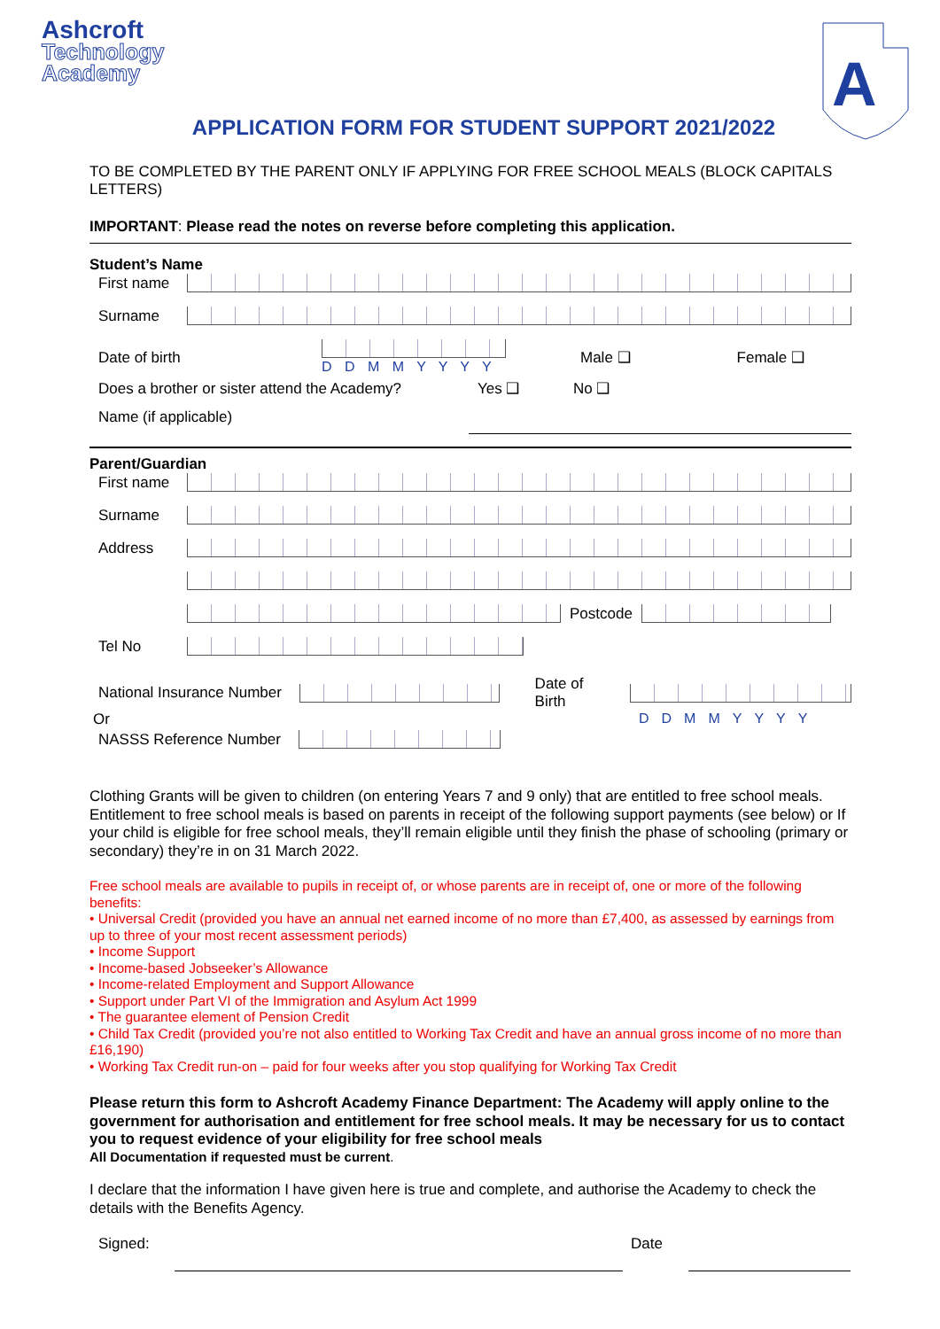Ashcroft
Technology
Academy
A
APPLICATION FORM FOR STUDENT SUPPORT 2021/2022
TO BE COMPLETED BY THE PARENT ONLY IF APPLYING FOR FREE SCHOOL MEALS (BLOCK CAPITALS LETTERS)
IMPORTANT: Please read the notes on reverse before completing this application.
Student’s Name
First name
Surname
Date of birth
D D M M Y Y Y Y Male ❑ Female ❑
Does a brother or sister attend the Academy? Yes ❑ No ❑
Name (if applicable)
Parent/Guardian
First name
Surname
Address
Postcode
Tel No
National Insurance Number Date of Birth
Or DDMMYYYY
NASSS Reference Number
Clothing Grants will be given to children (on entering Years 7 and 9 only) that are entitled to free school meals. Entitlement to free school meals is based on parents in receipt of the following support payments (see below) or If your child is eligible for free school meals, they’ll remain eligible until they finish the phase of schooling (primary or secondary) they’re in on 31 March 2022.
Free school meals are available to pupils in receipt of, or whose parents are in receipt of, one or more of the following benefits:
• Universal Credit (provided you have an annual net earned income of no more than £7,400, as assessed by earnings from up to three of your most recent assessment periods)
• Income Support
• Income-based Jobseeker’s Allowance
• Income-related Employment and Support Allowance
• Support under Part VI of the Immigration and Asylum Act 1999
• The guarantee element of Pension Credit
• Child Tax Credit (provided you’re not also entitled to Working Tax Credit and have an annual gross income of no more than £16,190)
• Working Tax Credit run-on – paid for four weeks after you stop qualifying for Working Tax Credit
Please return this form to Ashcroft Academy Finance Department: The Academy will apply online to the government for authorisation and entitlement for free school meals. It may be necessary for us to contact you to request evidence of your eligibility for free school meals
All Documentation if requested must be current.
I declare that the information I have given here is true and complete, and authorise the Academy to check the details with the Benefits Agency.
Signed: Date